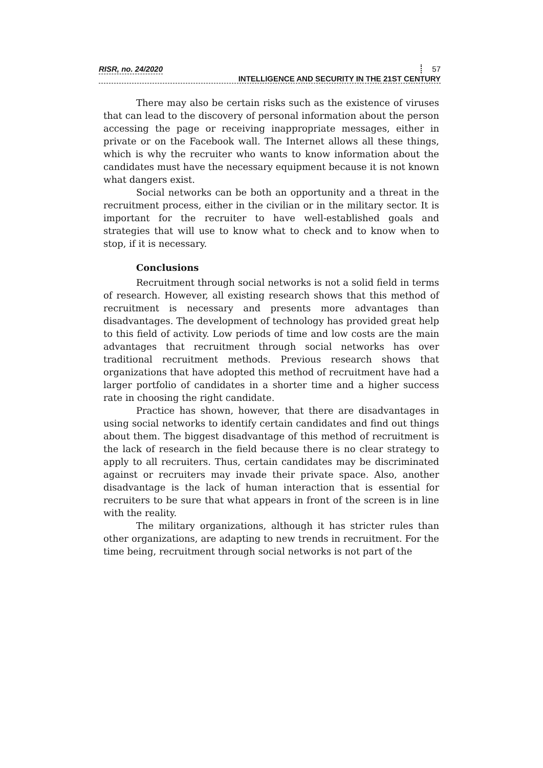RISR, no. 24/2020 57
INTELLIGENCE AND SECURITY IN THE 21ST CENTURY
There may also be certain risks such as the existence of viruses that can lead to the discovery of personal information about the person accessing the page or receiving inappropriate messages, either in private or on the Facebook wall. The Internet allows all these things, which is why the recruiter who wants to know information about the candidates must have the necessary equipment because it is not known what dangers exist.
Social networks can be both an opportunity and a threat in the recruitment process, either in the civilian or in the military sector. It is important for the recruiter to have well-established goals and strategies that will use to know what to check and to know when to stop, if it is necessary.
Conclusions
Recruitment through social networks is not a solid field in terms of research. However, all existing research shows that this method of recruitment is necessary and presents more advantages than disadvantages. The development of technology has provided great help to this field of activity. Low periods of time and low costs are the main advantages that recruitment through social networks has over traditional recruitment methods. Previous research shows that organizations that have adopted this method of recruitment have had a larger portfolio of candidates in a shorter time and a higher success rate in choosing the right candidate.
Practice has shown, however, that there are disadvantages in using social networks to identify certain candidates and find out things about them. The biggest disadvantage of this method of recruitment is the lack of research in the field because there is no clear strategy to apply to all recruiters. Thus, certain candidates may be discriminated against or recruiters may invade their private space. Also, another disadvantage is the lack of human interaction that is essential for recruiters to be sure that what appears in front of the screen is in line with the reality.
The military organizations, although it has stricter rules than other organizations, are adapting to new trends in recruitment. For the time being, recruitment through social networks is not part of the